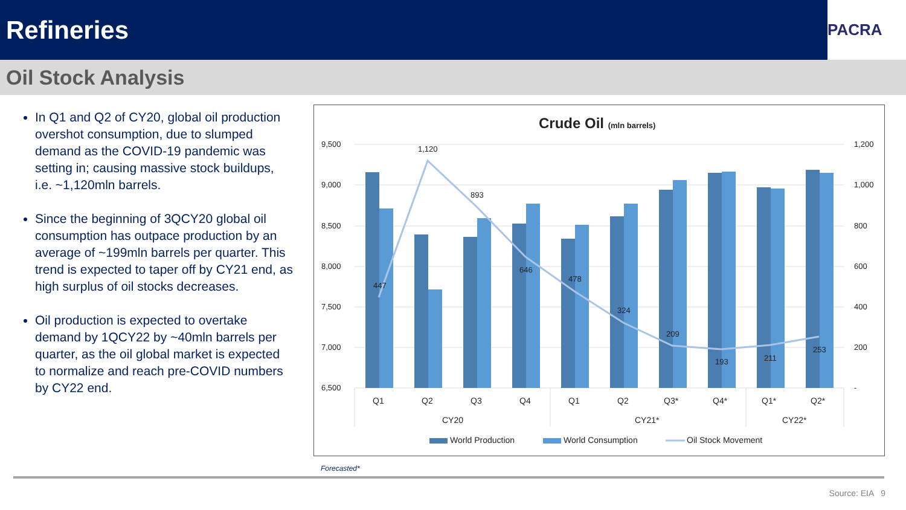Refineries
PACRA
Oil Stock Analysis
In Q1 and Q2 of CY20, global oil production overshot consumption, due to slumped demand as the COVID-19 pandemic was setting in; causing massive stock buildups, i.e. ~1,120mln barrels.
Since the beginning of 3QCY20 global oil consumption has outpace production by an average of ~199mln barrels per quarter. This trend is expected to taper off by CY21 end, as high surplus of oil stocks decreases.
Oil production is expected to overtake demand by 1QCY22 by ~40mln barrels per quarter, as the oil global market is expected to normalize and reach pre-COVID numbers by CY22 end.
Crude Oil (mln barrels)
9,500
9,000
8,500
8,000
7,500
7,000
6,500
1,200
1,000
800
600
400
200
-
447
1,120
893
646
478
324
209
193
211
253
Q1
Q2
Q3
Q4
Q1
Q2
Q3*
Q4*
Q1*
Q2*
CY20
CY21*
CY22*
World Production
World Consumption
Oil Stock Movement
Forecasted*
Source: EIA 9